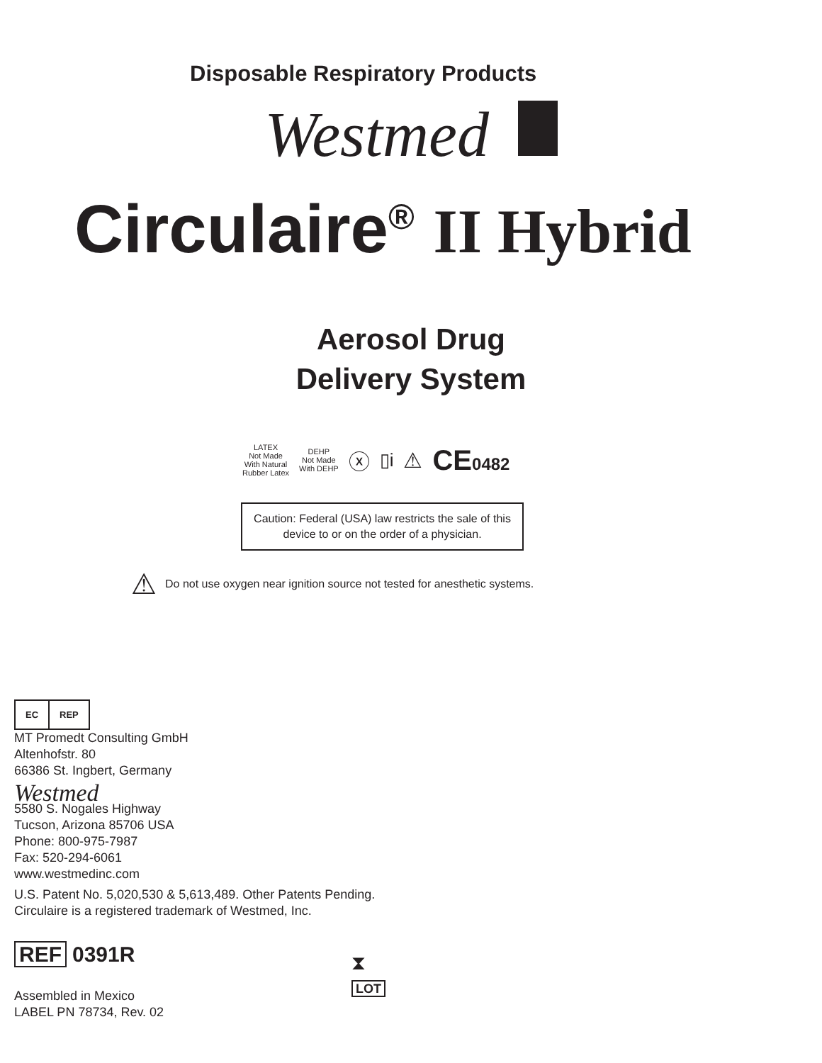Disposable Respiratory Products
Westmed
Circulaire<sup>®</sup> II Hybrid
Aerosol Drug
Delivery System
LATEX
Not Made
With Natural
Rubber Latex DEHP
Not Made
With DEHP ⓧ ▯i ⚠ CE0482
Caution: Federal (USA) law restricts the sale of this device to or on the order of a physician.
⚠ Do not use oxygen near ignition source not tested for anesthetic systems.
EC REP
MT Promedt Consulting GmbH
Altenhofstr. 80
66386 St. Ingbert, Germany
Westmed
5580 S. Nogales Highway
Tucson, Arizona 85706 USA
Phone: 800-975-7987
Fax: 520-294-6061
www.westmedinc.com
U.S. Patent No. 5,020,530 & 5,613,489. Other Patents Pending.
Circulaire is a registered trademark of Westmed, Inc.
REF 0391R
Assembled in Mexico
LABEL PN 78734, Rev. 02
⧗
LOT